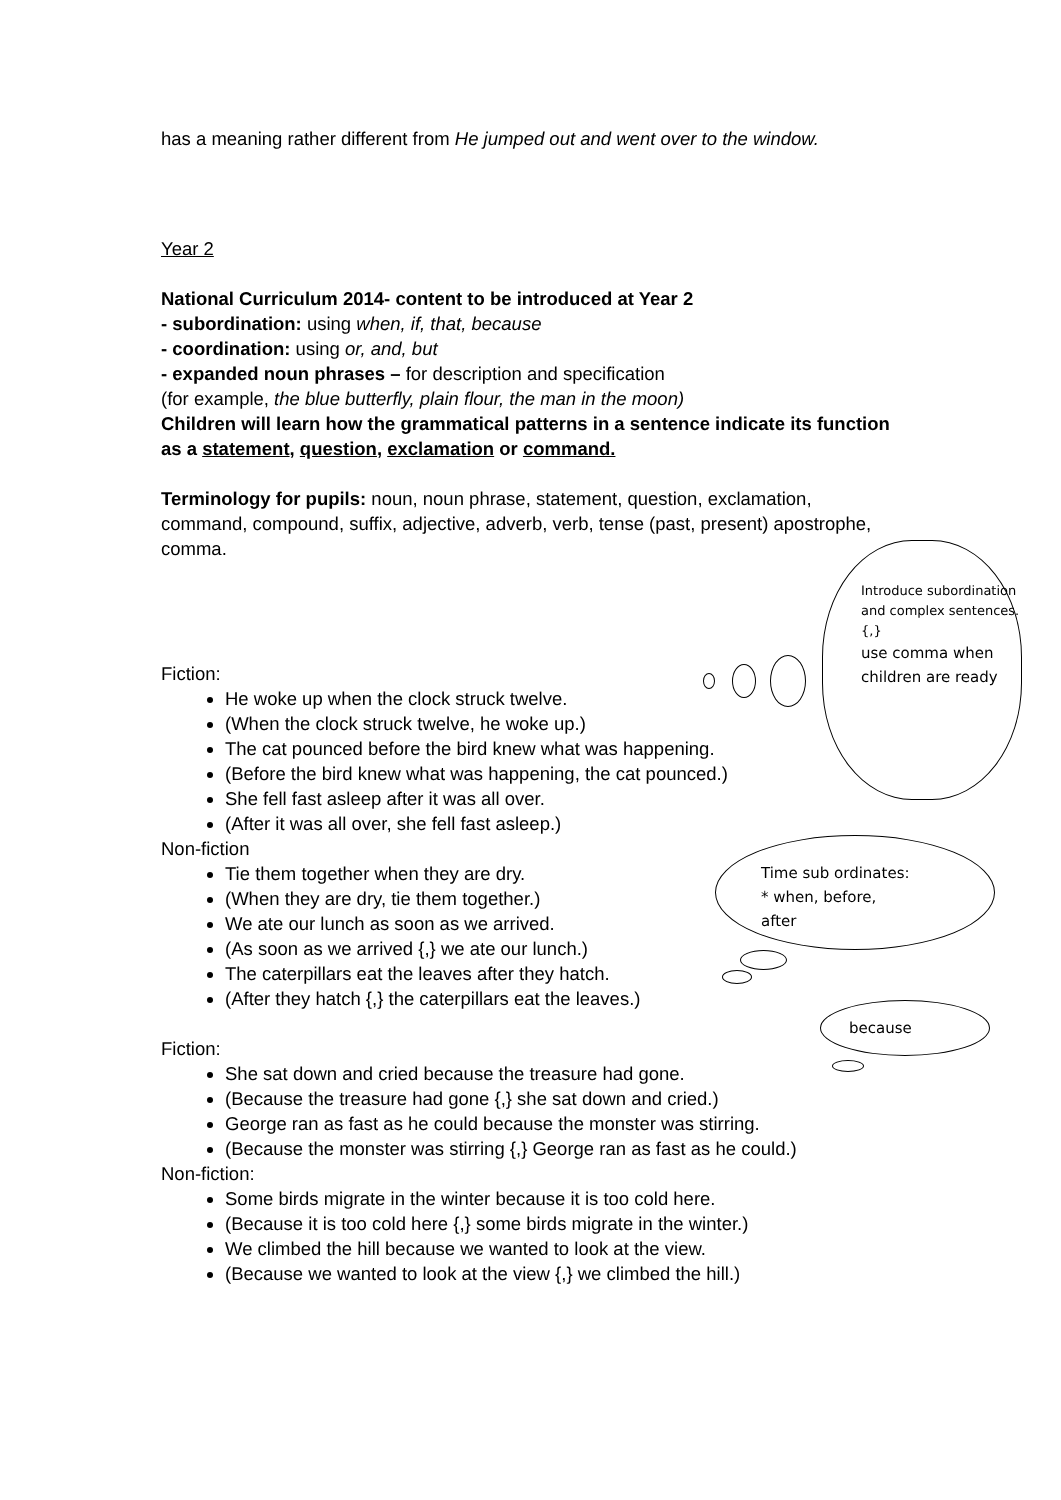has a meaning rather different from He jumped out and went over to the window.
Year 2
National Curriculum 2014- content to be introduced at Year 2
- subordination: using when, if, that, because
- coordination: using or, and, but
- expanded noun phrases – for description and specification
(for example, the blue butterfly, plain flour, the man in the moon)
Children will learn how the grammatical patterns in a sentence indicate its function as a statement, question, exclamation or command.
Terminology for pupils: noun, noun phrase, statement, question, exclamation, command, compound, suffix, adjective, adverb, verb, tense (past, present) apostrophe, comma.
Fiction:
He woke up when the clock struck twelve.
(When the clock struck twelve, he woke up.)
The cat pounced before the bird knew what was happening.
(Before the bird knew what was happening, the cat pounced.)
She fell fast asleep after it was all over.
(After it was all over, she fell fast asleep.)
Non-fiction
Tie them together when they are dry.
(When they are dry, tie them together.)
We ate our lunch as soon as we arrived.
(As soon as we arrived {,} we ate our lunch.)
The caterpillars eat the leaves after they hatch.
(After they hatch {,} the caterpillars eat the leaves.)
Fiction:
She sat down and cried because the treasure had gone.
(Because the treasure had gone {,} she sat down and cried.)
George ran as fast as he could because the monster was stirring.
(Because the monster was stirring {,} George ran as fast as he could.)
Non-fiction:
Some birds migrate in the winter because it is too cold here.
(Because it is too cold here {,} some birds migrate in the winter.)
We climbed the hill because we wanted to look at the view.
(Because we wanted to look at the view {,} we climbed the hill.)
Introduce subordination and complex sentences. {,}
use comma when children are ready
Time sub ordinates:
* when, before,
after
because